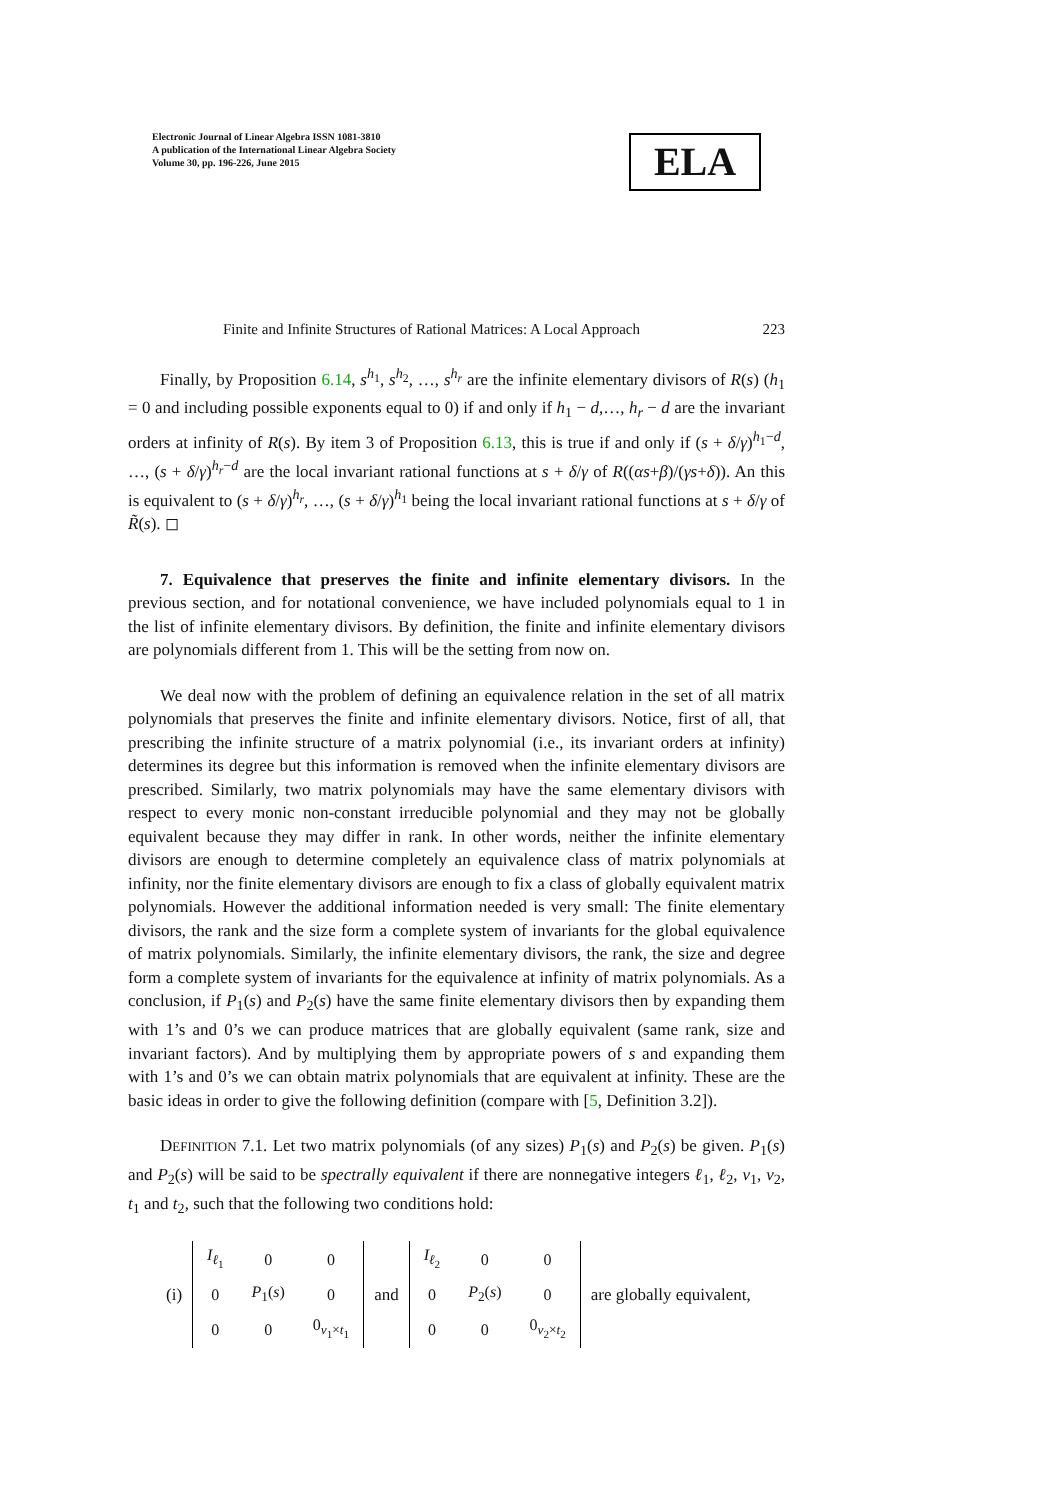Electronic Journal of Linear Algebra ISSN 1081-3810
A publication of the International Linear Algebra Society
Volume 30, pp. 196-226, June 2015
ELA
Finite and Infinite Structures of Rational Matrices: A Local Approach 223
Finally, by Proposition 6.14, s<sup>h<sub>1</sub></sup>, s<sup>h<sub>2</sub></sup>, …, s<sup>h<sub>r</sub></sup> are the infinite elementary divisors of R(s) (h<sub>1</sub> = 0 and including possible exponents equal to 0) if and only if h<sub>1</sub> − d,…, h<sub>r</sub> − d are the invariant orders at infinity of R(s). By item 3 of Proposition 6.13, this is true if and only if (s + δ/γ)<sup>h<sub>1</sub>−d</sup>, …, (s + δ/γ)<sup>h<sub>r</sub>−d</sup> are the local invariant rational functions at s + δ/γ of R((αs+β)/(γs+δ)). An this is equivalent to (s + δ/γ)<sup>h<sub>r</sub></sup>, …, (s + δ/γ)<sup>h<sub>1</sub></sup> being the local invariant rational functions at s + δ/γ of R̃(s). ◻
7. Equivalence that preserves the finite and infinite elementary divisors. In the previous section, and for notational convenience, we have included polynomials equal to 1 in the list of infinite elementary divisors. By definition, the finite and infinite elementary divisors are polynomials different from 1. This will be the setting from now on.
We deal now with the problem of defining an equivalence relation in the set of all matrix polynomials that preserves the finite and infinite elementary divisors. Notice, first of all, that prescribing the infinite structure of a matrix polynomial (i.e., its invariant orders at infinity) determines its degree but this information is removed when the infinite elementary divisors are prescribed. Similarly, two matrix polynomials may have the same elementary divisors with respect to every monic non-constant irreducible polynomial and they may not be globally equivalent because they may differ in rank. In other words, neither the infinite elementary divisors are enough to determine completely an equivalence class of matrix polynomials at infinity, nor the finite elementary divisors are enough to fix a class of globally equivalent matrix polynomials. However the additional information needed is very small: The finite elementary divisors, the rank and the size form a complete system of invariants for the global equivalence of matrix polynomials. Similarly, the infinite elementary divisors, the rank, the size and degree form a complete system of invariants for the equivalence at infinity of matrix polynomials. As a conclusion, if P<sub>1</sub>(s) and P<sub>2</sub>(s) have the same finite elementary divisors then by expanding them with 1’s and 0’s we can produce matrices that are globally equivalent (same rank, size and invariant factors). And by multiplying them by appropriate powers of s and expanding them with 1’s and 0’s we can obtain matrix polynomials that are equivalent at infinity. These are the basic ideas in order to give the following definition (compare with [5, Definition 3.2]).
DEFINITION 7.1. Let two matrix polynomials (of any sizes) P<sub>1</sub>(s) and P<sub>2</sub>(s) be given. P<sub>1</sub>(s) and P<sub>2</sub>(s) will be said to be spectrally equivalent if there are nonnegative integers ℓ<sub>1</sub>, ℓ<sub>2</sub>, v<sub>1</sub>, v<sub>2</sub>, t<sub>1</sub> and t<sub>2</sub>, such that the following two conditions hold:
(i)
| I<sub>ℓ<sub>1</sub></sub> | 0 | 0 |
| 0 | P<sub>1</sub>( s ) | 0 |
| 0 | 0 | 0<sub>v<sub>1</sub>×t<sub>1</sub></sub> |
and
| I<sub>ℓ<sub>2</sub></sub> | 0 | 0 |
| 0 | P<sub>2</sub>( s ) | 0 |
| 0 | 0 | 0<sub>v<sub>2</sub>×t<sub>2</sub></sub> |
are globally equivalent,